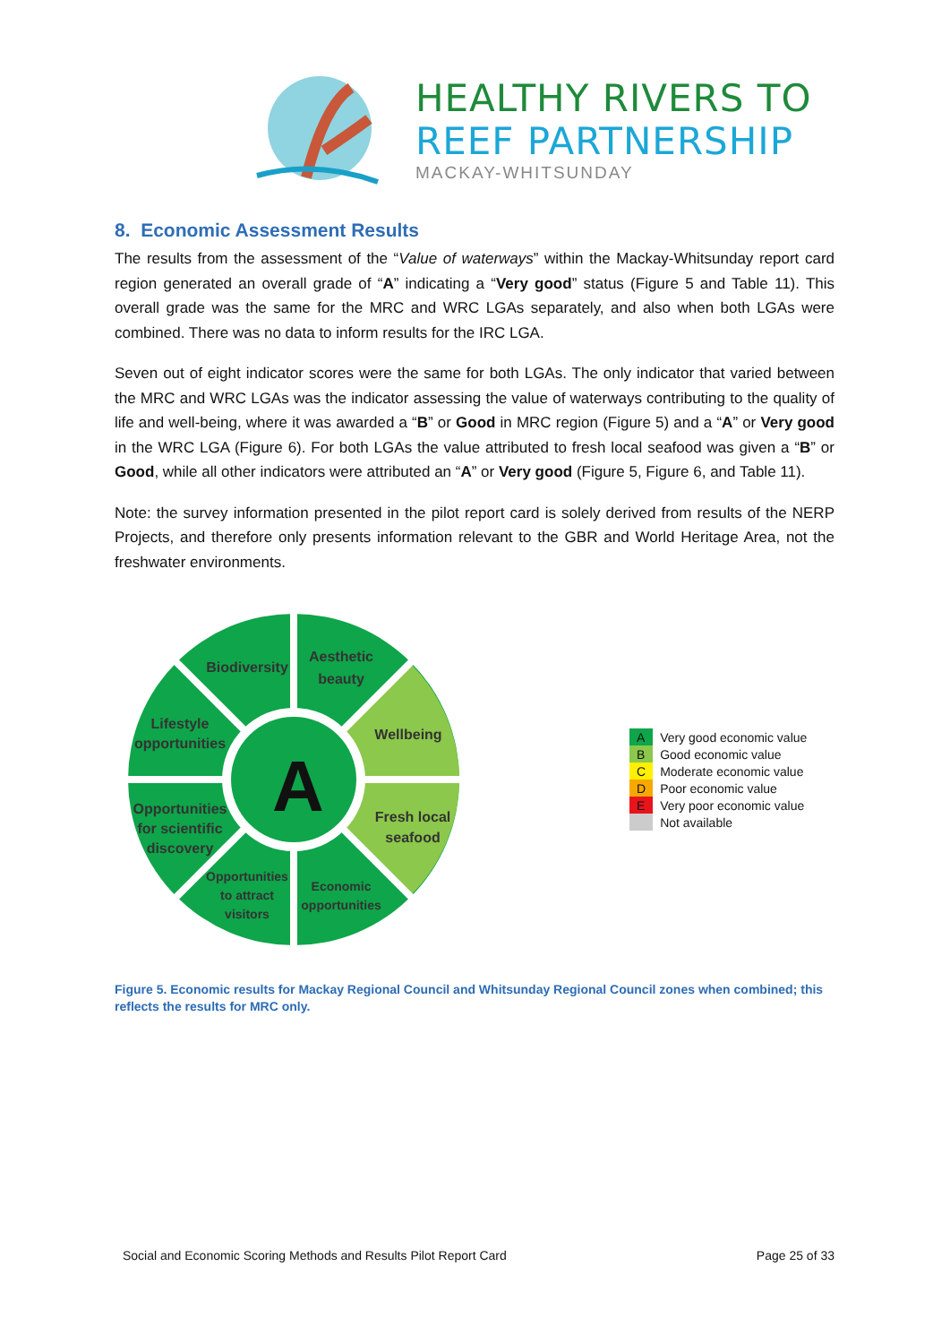HEALTHY RIVERS TO
REEF PARTNERSHIP
MACKAY-WHITSUNDAY
8. Economic Assessment Results
The results from the assessment of the “Value of waterways” within the Mackay-Whitsunday report card region generated an overall grade of “A” indicating a “Very good” status (Figure 5 and Table 11). This overall grade was the same for the MRC and WRC LGAs separately, and also when both LGAs were combined. There was no data to inform results for the IRC LGA.
Seven out of eight indicator scores were the same for both LGAs. The only indicator that varied between the MRC and WRC LGAs was the indicator assessing the value of waterways contributing to the quality of life and well-being, where it was awarded a “B” or Good in MRC region (Figure 5) and a “A” or Very good in the WRC LGA (Figure 6). For both LGAs the value attributed to fresh local seafood was given a “B” or Good, while all other indicators were attributed an “A” or Very good (Figure 5, Figure 6, and Table 11).
Note: the survey information presented in the pilot report card is solely derived from results of the NERP Projects, and therefore only presents information relevant to the GBR and World Heritage Area, not the freshwater environments.
A
Biodiversity
Aesthetic
beauty
Lifestyle
opportunities
Wellbeing
Opportunities
for scientific
discovery
Fresh local
seafood
Opportunities
to attract
visitors
Economic
opportunities
| A | Very good economic value |
| B | Good economic value |
| C | Moderate economic value |
| D | Poor economic value |
| E | Very poor economic value |
| | Not available |
Figure 5. Economic results for Mackay Regional Council and Whitsunday Regional Council zones when combined; this reflects the results for MRC only.
Social and Economic Scoring Methods and Results Pilot Report Card Page 25 of 33